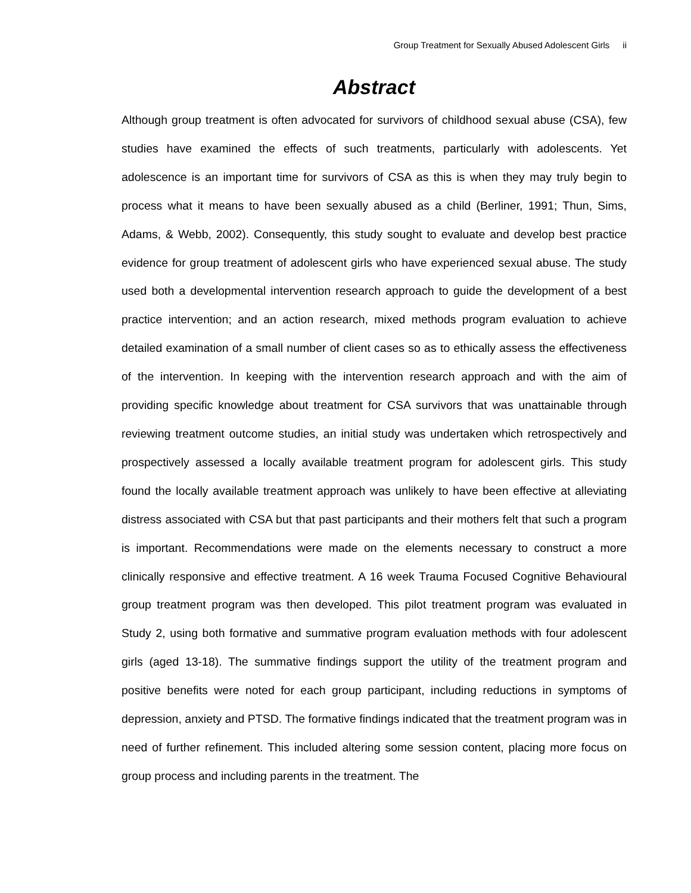Group Treatment for Sexually Abused Adolescent Girls ii
Abstract
Although group treatment is often advocated for survivors of childhood sexual abuse (CSA), few studies have examined the effects of such treatments, particularly with adolescents. Yet adolescence is an important time for survivors of CSA as this is when they may truly begin to process what it means to have been sexually abused as a child (Berliner, 1991; Thun, Sims, Adams, & Webb, 2002). Consequently, this study sought to evaluate and develop best practice evidence for group treatment of adolescent girls who have experienced sexual abuse. The study used both a developmental intervention research approach to guide the development of a best practice intervention; and an action research, mixed methods program evaluation to achieve detailed examination of a small number of client cases so as to ethically assess the effectiveness of the intervention. In keeping with the intervention research approach and with the aim of providing specific knowledge about treatment for CSA survivors that was unattainable through reviewing treatment outcome studies, an initial study was undertaken which retrospectively and prospectively assessed a locally available treatment program for adolescent girls. This study found the locally available treatment approach was unlikely to have been effective at alleviating distress associated with CSA but that past participants and their mothers felt that such a program is important. Recommendations were made on the elements necessary to construct a more clinically responsive and effective treatment. A 16 week Trauma Focused Cognitive Behavioural group treatment program was then developed. This pilot treatment program was evaluated in Study 2, using both formative and summative program evaluation methods with four adolescent girls (aged 13-18). The summative findings support the utility of the treatment program and positive benefits were noted for each group participant, including reductions in symptoms of depression, anxiety and PTSD. The formative findings indicated that the treatment program was in need of further refinement. This included altering some session content, placing more focus on group process and including parents in the treatment. The